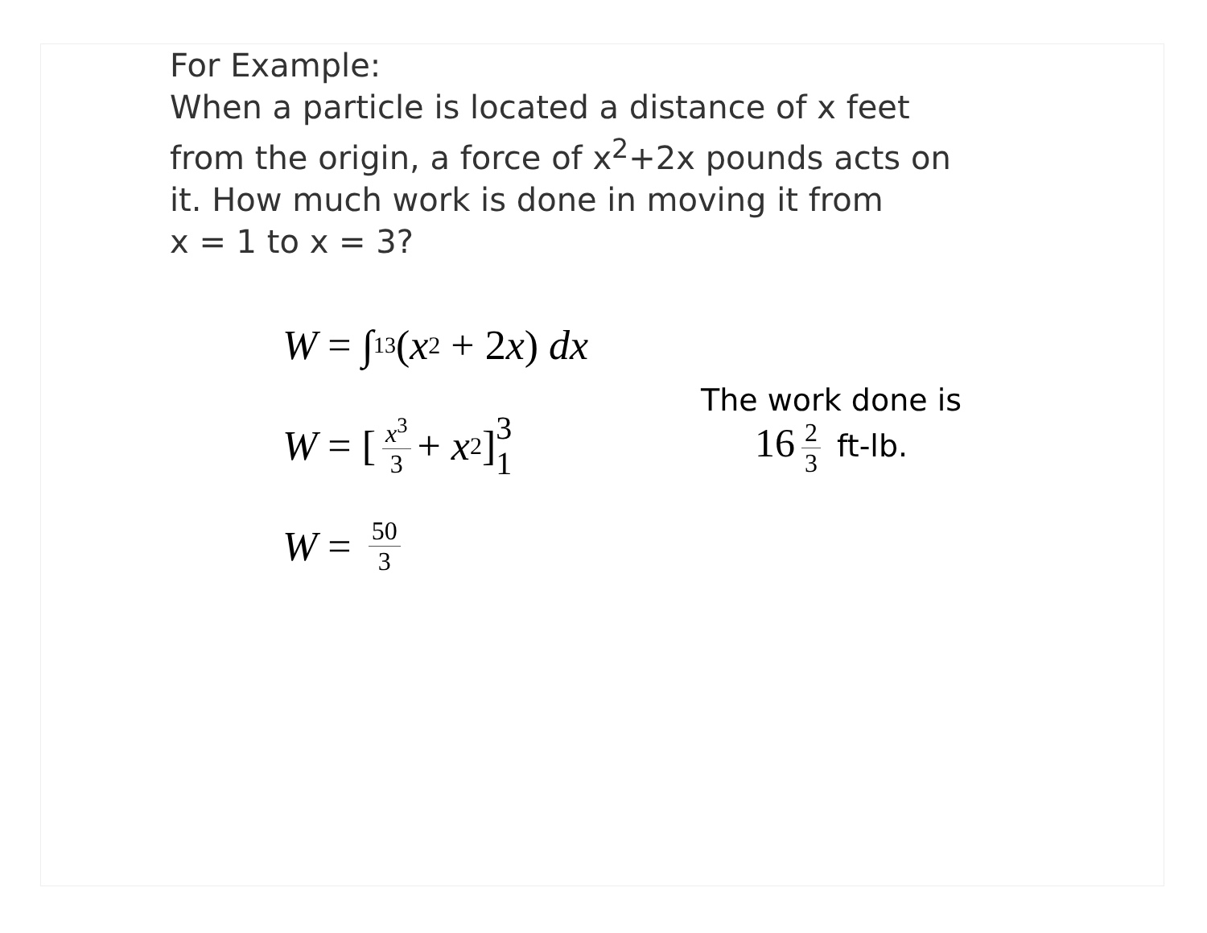For Example:
When a particle is located a distance of x feet
from the origin, a force of x<sup>2</sup>+2x pounds acts on
it. How much work is done in moving it from
x = 1 to x = 3?
W = ∫<sub>1</sub><sup>3</sup>(x<sup>2</sup> + 2 x) dx
W = [x<sup>3</sup> 3 + x<sup>2</sup>] 3 1
W = 50 3
The work done is
16 2 3 ft-lb.